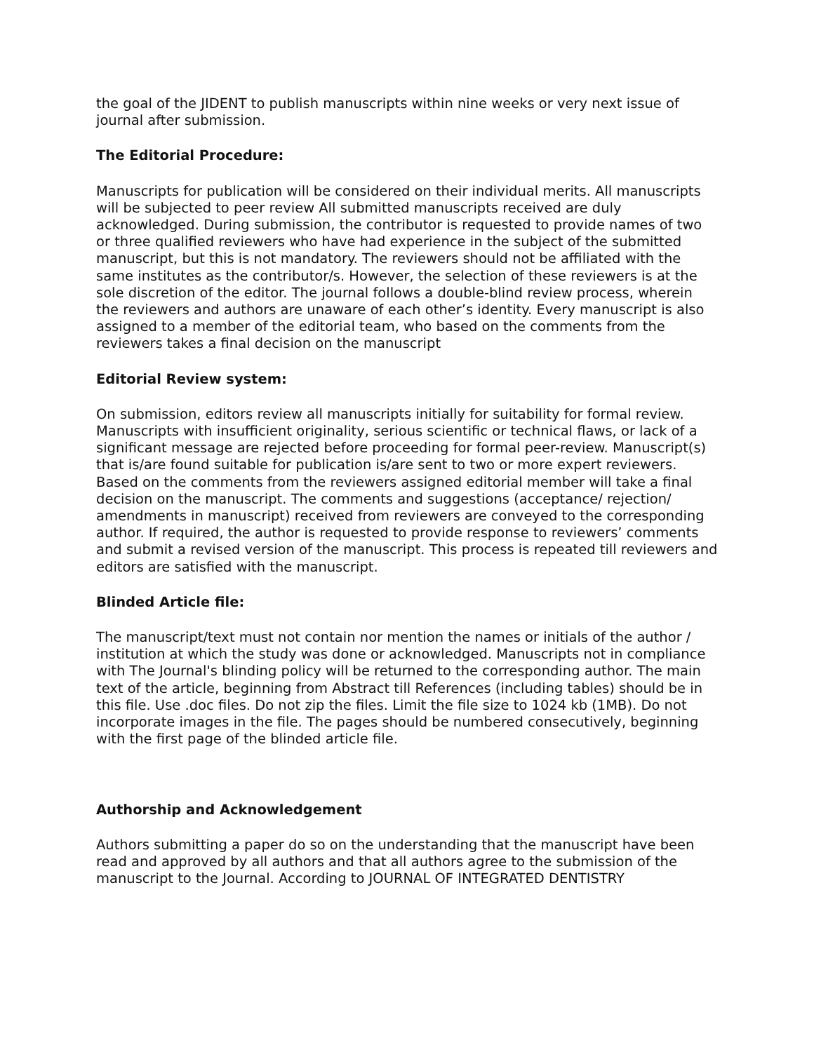the goal of the JIDENT to publish manuscripts within nine weeks or very next issue of journal after submission.
The Editorial Procedure:
Manuscripts for publication will be considered on their individual merits. All manuscripts will be subjected to peer review All submitted manuscripts received are duly acknowledged. During submission, the contributor is requested to provide names of two or three qualified reviewers who have had experience in the subject of the submitted manuscript, but this is not mandatory. The reviewers should not be affiliated with the same institutes as the contributor/s. However, the selection of these reviewers is at the sole discretion of the editor. The journal follows a double-blind review process, wherein the reviewers and authors are unaware of each other’s identity. Every manuscript is also assigned to a member of the editorial team, who based on the comments from the reviewers takes a final decision on the manuscript
Editorial Review system:
On submission, editors review all manuscripts initially for suitability for formal review. Manuscripts with insufficient originality, serious scientific or technical flaws, or lack of a significant message are rejected before proceeding for formal peer-review. Manuscript(s) that is/are found suitable for publication is/are sent to two or more expert reviewers. Based on the comments from the reviewers assigned editorial member will take a final decision on the manuscript. The comments and suggestions (acceptance/ rejection/ amendments in manuscript) received from reviewers are conveyed to the corresponding author. If required, the author is requested to provide response to reviewers’ comments and submit a revised version of the manuscript. This process is repeated till reviewers and editors are satisfied with the manuscript.
Blinded Article file:
The manuscript/text must not contain nor mention the names or initials of the author / institution at which the study was done or acknowledged. Manuscripts not in compliance with The Journal's blinding policy will be returned to the corresponding author. The main text of the article, beginning from Abstract till References (including tables) should be in this file. Use .doc files. Do not zip the files. Limit the file size to 1024 kb (1MB). Do not incorporate images in the file. The pages should be numbered consecutively, beginning with the first page of the blinded article file.
Authorship and Acknowledgement
Authors submitting a paper do so on the understanding that the manuscript have been read and approved by all authors and that all authors agree to the submission of the manuscript to the Journal. According to JOURNAL OF INTEGRATED DENTISTRY